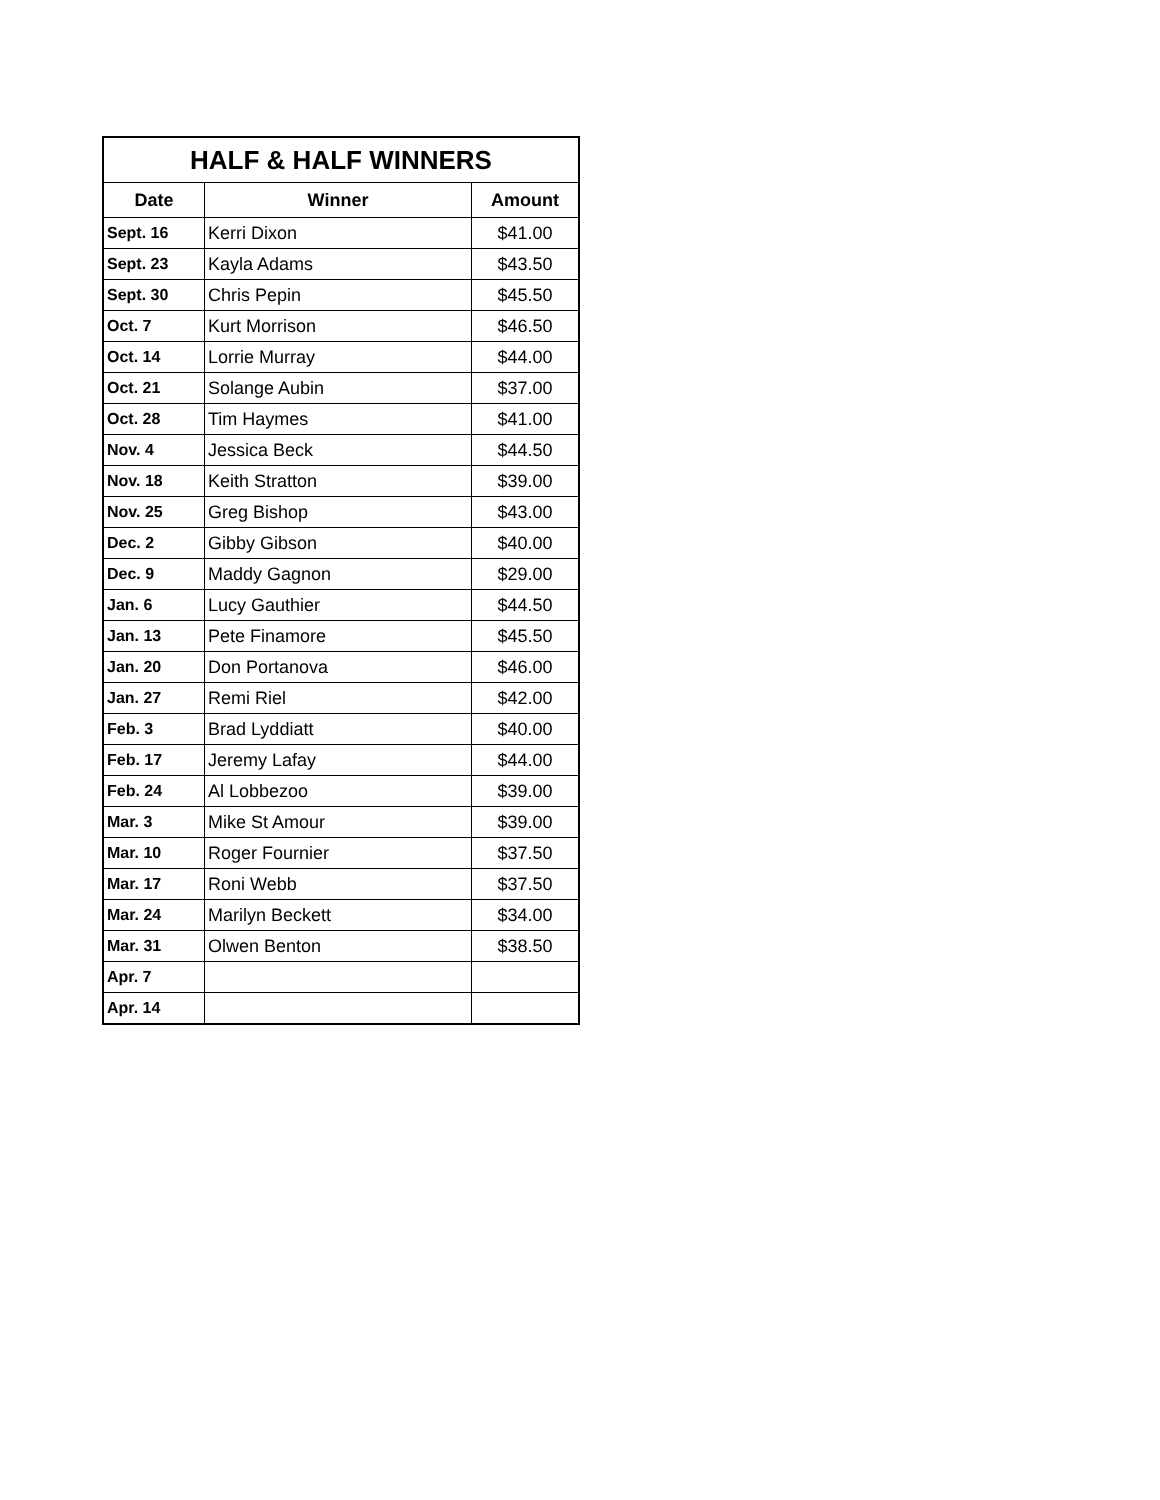| HALF & HALF WINNERS | | |
| --- | --- | --- |
| Date | Winner | Amount |
| Sept. 16 | Kerri Dixon | $41.00 |
| Sept. 23 | Kayla Adams | $43.50 |
| Sept. 30 | Chris Pepin | $45.50 |
| Oct. 7 | Kurt Morrison | $46.50 |
| Oct. 14 | Lorrie Murray | $44.00 |
| Oct. 21 | Solange Aubin | $37.00 |
| Oct. 28 | Tim Haymes | $41.00 |
| Nov. 4 | Jessica Beck | $44.50 |
| Nov. 18 | Keith Stratton | $39.00 |
| Nov. 25 | Greg Bishop | $43.00 |
| Dec. 2 | Gibby Gibson | $40.00 |
| Dec. 9 | Maddy Gagnon | $29.00 |
| Jan. 6 | Lucy Gauthier | $44.50 |
| Jan. 13 | Pete Finamore | $45.50 |
| Jan. 20 | Don Portanova | $46.00 |
| Jan. 27 | Remi Riel | $42.00 |
| Feb. 3 | Brad Lyddiatt | $40.00 |
| Feb. 17 | Jeremy Lafay | $44.00 |
| Feb. 24 | Al Lobbezoo | $39.00 |
| Mar. 3 | Mike St Amour | $39.00 |
| Mar. 10 | Roger Fournier | $37.50 |
| Mar. 17 | Roni Webb | $37.50 |
| Mar. 24 | Marilyn Beckett | $34.00 |
| Mar. 31 | Olwen Benton | $38.50 |
| Apr. 7 | | |
| Apr. 14 | | |